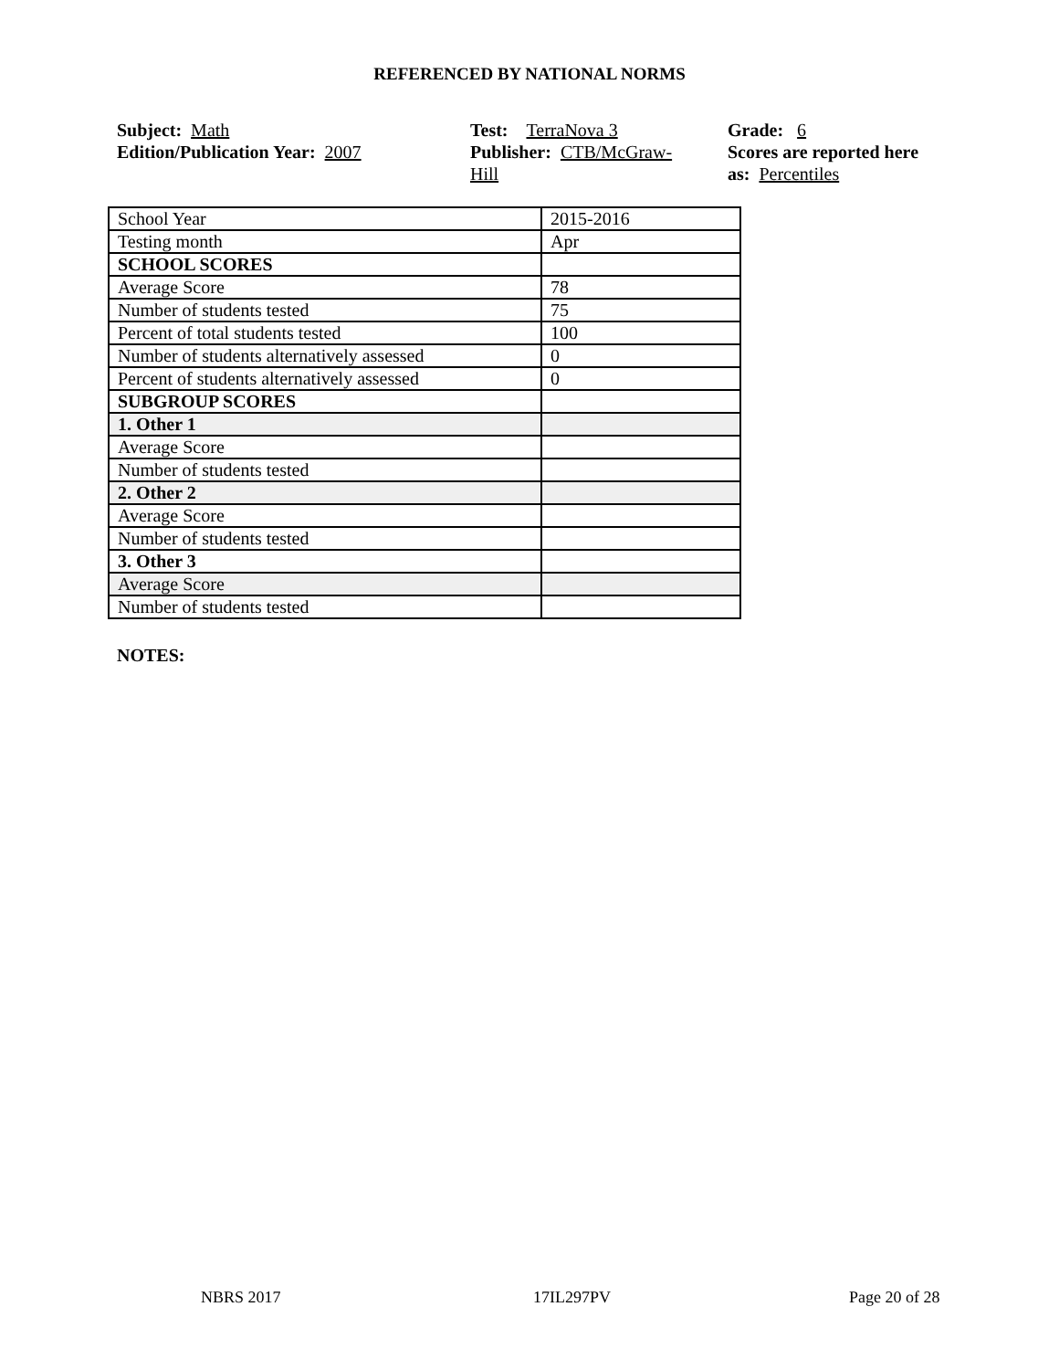REFERENCED BY NATIONAL NORMS
Subject: Math
Edition/Publication Year: 2007
Test: TerraNova 3
Publisher: CTB/McGraw-
Hill
Grade: 6
Scores are reported here as: Percentiles
| School Year | 2015-2016 |
| Testing month | Apr |
| SCHOOL SCORES | |
| Average Score | 78 |
| Number of students tested | 75 |
| Percent of total students tested | 100 |
| Number of students alternatively assessed | 0 |
| Percent of students alternatively assessed | 0 |
| SUBGROUP SCORES | |
| 1. Other 1 | |
| Average Score | |
| Number of students tested | |
| 2. Other 2 | |
| Average Score | |
| Number of students tested | |
| 3. Other 3 | |
| Average Score | |
| Number of students tested | |
NOTES:
NBRS 2017 17IL297PV Page 20 of 28